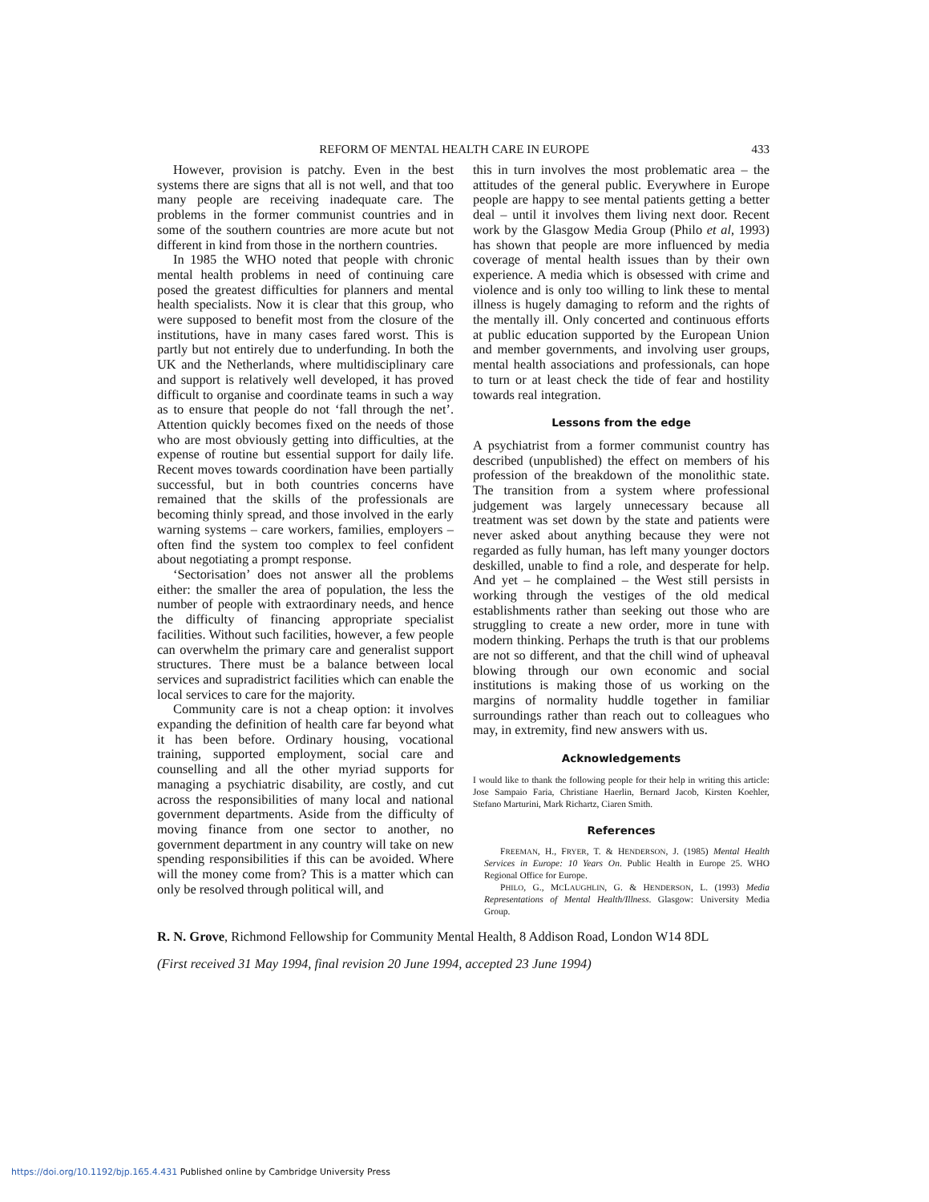REFORM OF MENTAL HEALTH CARE IN EUROPE 433
However, provision is patchy. Even in the best systems there are signs that all is not well, and that too many people are receiving inadequate care. The problems in the former communist countries and in some of the southern countries are more acute but not different in kind from those in the northern countries.
In 1985 the WHO noted that people with chronic mental health problems in need of continuing care posed the greatest difficulties for planners and mental health specialists. Now it is clear that this group, who were supposed to benefit most from the closure of the institutions, have in many cases fared worst. This is partly but not entirely due to underfunding. In both the UK and the Netherlands, where multidisciplinary care and support is relatively well developed, it has proved difficult to organise and coordinate teams in such a way as to ensure that people do not ‘fall through the net’. Attention quickly becomes fixed on the needs of those who are most obviously getting into difficulties, at the expense of routine but essential support for daily life. Recent moves towards coordination have been partially successful, but in both countries concerns have remained that the skills of the professionals are becoming thinly spread, and those involved in the early warning systems – care workers, families, employers – often find the system too complex to feel confident about negotiating a prompt response.
‘Sectorisation’ does not answer all the problems either: the smaller the area of population, the less the number of people with extraordinary needs, and hence the difficulty of financing appropriate specialist facilities. Without such facilities, however, a few people can overwhelm the primary care and generalist support structures. There must be a balance between local services and supradistrict facilities which can enable the local services to care for the majority.
Community care is not a cheap option: it involves expanding the definition of health care far beyond what it has been before. Ordinary housing, vocational training, supported employment, social care and counselling and all the other myriad supports for managing a psychiatric disability, are costly, and cut across the responsibilities of many local and national government departments. Aside from the difficulty of moving finance from one sector to another, no government department in any country will take on new spending responsibilities if this can be avoided. Where will the money come from? This is a matter which can only be resolved through political will, and
this in turn involves the most problematic area – the attitudes of the general public. Everywhere in Europe people are happy to see mental patients getting a better deal – until it involves them living next door. Recent work by the Glasgow Media Group (Philo et al, 1993) has shown that people are more influenced by media coverage of mental health issues than by their own experience. A media which is obsessed with crime and violence and is only too willing to link these to mental illness is hugely damaging to reform and the rights of the mentally ill. Only concerted and continuous efforts at public education supported by the European Union and member governments, and involving user groups, mental health associations and professionals, can hope to turn or at least check the tide of fear and hostility towards real integration.
Lessons from the edge
A psychiatrist from a former communist country has described (unpublished) the effect on members of his profession of the breakdown of the monolithic state. The transition from a system where professional judgement was largely unnecessary because all treatment was set down by the state and patients were never asked about anything because they were not regarded as fully human, has left many younger doctors deskilled, unable to find a role, and desperate for help. And yet – he complained – the West still persists in working through the vestiges of the old medical establishments rather than seeking out those who are struggling to create a new order, more in tune with modern thinking. Perhaps the truth is that our problems are not so different, and that the chill wind of upheaval blowing through our own economic and social institutions is making those of us working on the margins of normality huddle together in familiar surroundings rather than reach out to colleagues who may, in extremity, find new answers with us.
Acknowledgements
I would like to thank the following people for their help in writing this article: Jose Sampaio Faria, Christiane Haerlin, Bernard Jacob, Kirsten Koehler, Stefano Marturini, Mark Richartz, Ciaren Smith.
References
FREEMAN, H., FRYER, T. & HENDERSON, J. (1985) Mental Health Services in Europe: 10 Years On. Public Health in Europe 25. WHO Regional Office for Europe.
PHILO, G., MCLAUGHLIN, G. & HENDERSON, L. (1993) Media Representations of Mental Health/Illness. Glasgow: University Media Group.
R. N. Grove, Richmond Fellowship for Community Mental Health, 8 Addison Road, London W14 8DL
(First received 31 May 1994, final revision 20 June 1994, accepted 23 June 1994)
https://doi.org/10.1192/bjp.165.4.431 Published online by Cambridge University Press